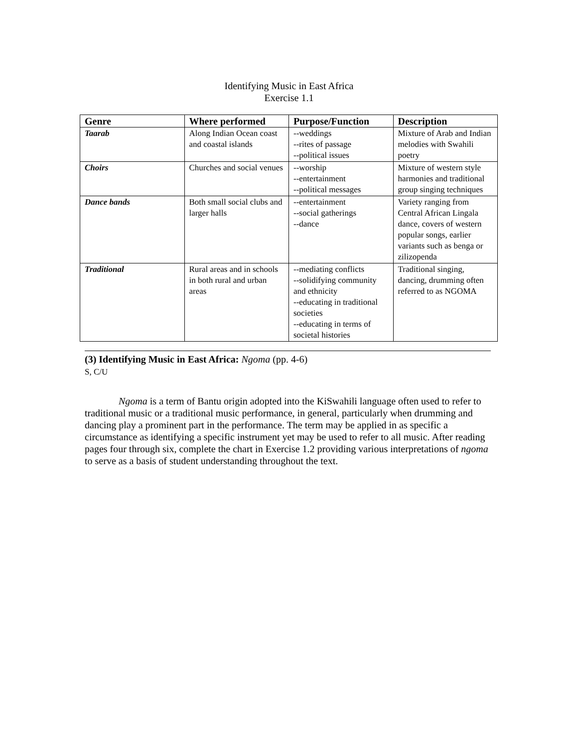Identifying Music in East Africa
Exercise 1.1
| Genre | Where performed | Purpose/Function | Description |
| --- | --- | --- | --- |
| Taarab | Along Indian Ocean coast and coastal islands | --weddings --rites of passage --political issues | Mixture of Arab and Indian melodies with Swahili poetry |
| Choirs | Churches and social venues | --worship --entertainment --political messages | Mixture of western style harmonies and traditional group singing techniques |
| Dance bands | Both small social clubs and larger halls | --entertainment --social gatherings --dance | Variety ranging from Central African Lingala dance, covers of western popular songs, earlier variants such as benga or zilizopenda |
| Traditional | Rural areas and in schools in both rural and urban areas | --mediating conflicts --solidifying community and ethnicity --educating in traditional societies --educating in terms of societal histories | Traditional singing, dancing, drumming often referred to as NGOMA |
(3) Identifying Music in East Africa: Ngoma (pp. 4-6)
S, C/U
Ngoma is a term of Bantu origin adopted into the KiSwahili language often used to refer to traditional music or a traditional music performance, in general, particularly when drumming and dancing play a prominent part in the performance. The term may be applied in as specific a circumstance as identifying a specific instrument yet may be used to refer to all music. After reading pages four through six, complete the chart in Exercise 1.2 providing various interpretations of ngoma to serve as a basis of student understanding throughout the text.